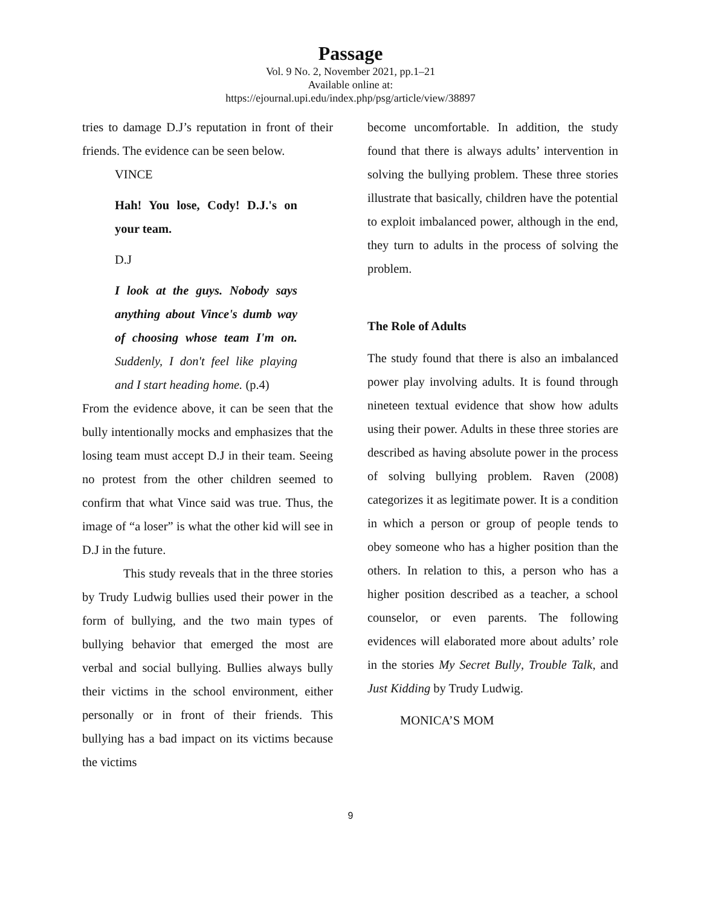Passage
Vol. 9 No. 2, November 2021, pp.1–21
Available online at:
https://ejournal.upi.edu/index.php/psg/article/view/38897
tries to damage D.J’s reputation in front of their friends. The evidence can be seen below.
VINCE
Hah! You lose, Cody! D.J.'s on your team.
D.J
I look at the guys. Nobody says anything about Vince's dumb way of choosing whose team I'm on. Suddenly, I don't feel like playing and I start heading home. (p.4)
From the evidence above, it can be seen that the bully intentionally mocks and emphasizes that the losing team must accept D.J in their team. Seeing no protest from the other children seemed to confirm that what Vince said was true. Thus, the image of “a loser” is what the other kid will see in D.J in the future.
This study reveals that in the three stories by Trudy Ludwig bullies used their power in the form of bullying, and the two main types of bullying behavior that emerged the most are verbal and social bullying. Bullies always bully their victims in the school environment, either personally or in front of their friends. This bullying has a bad impact on its victims because the victims
become uncomfortable. In addition, the study found that there is always adults’ intervention in solving the bullying problem. These three stories illustrate that basically, children have the potential to exploit imbalanced power, although in the end, they turn to adults in the process of solving the problem.
The Role of Adults
The study found that there is also an imbalanced power play involving adults. It is found through nineteen textual evidence that show how adults using their power. Adults in these three stories are described as having absolute power in the process of solving bullying problem. Raven (2008) categorizes it as legitimate power. It is a condition in which a person or group of people tends to obey someone who has a higher position than the others. In relation to this, a person who has a higher position described as a teacher, a school counselor, or even parents. The following evidences will elaborated more about adults’ role in the stories My Secret Bully, Trouble Talk, and Just Kidding by Trudy Ludwig.
MONICA’S MOM
9